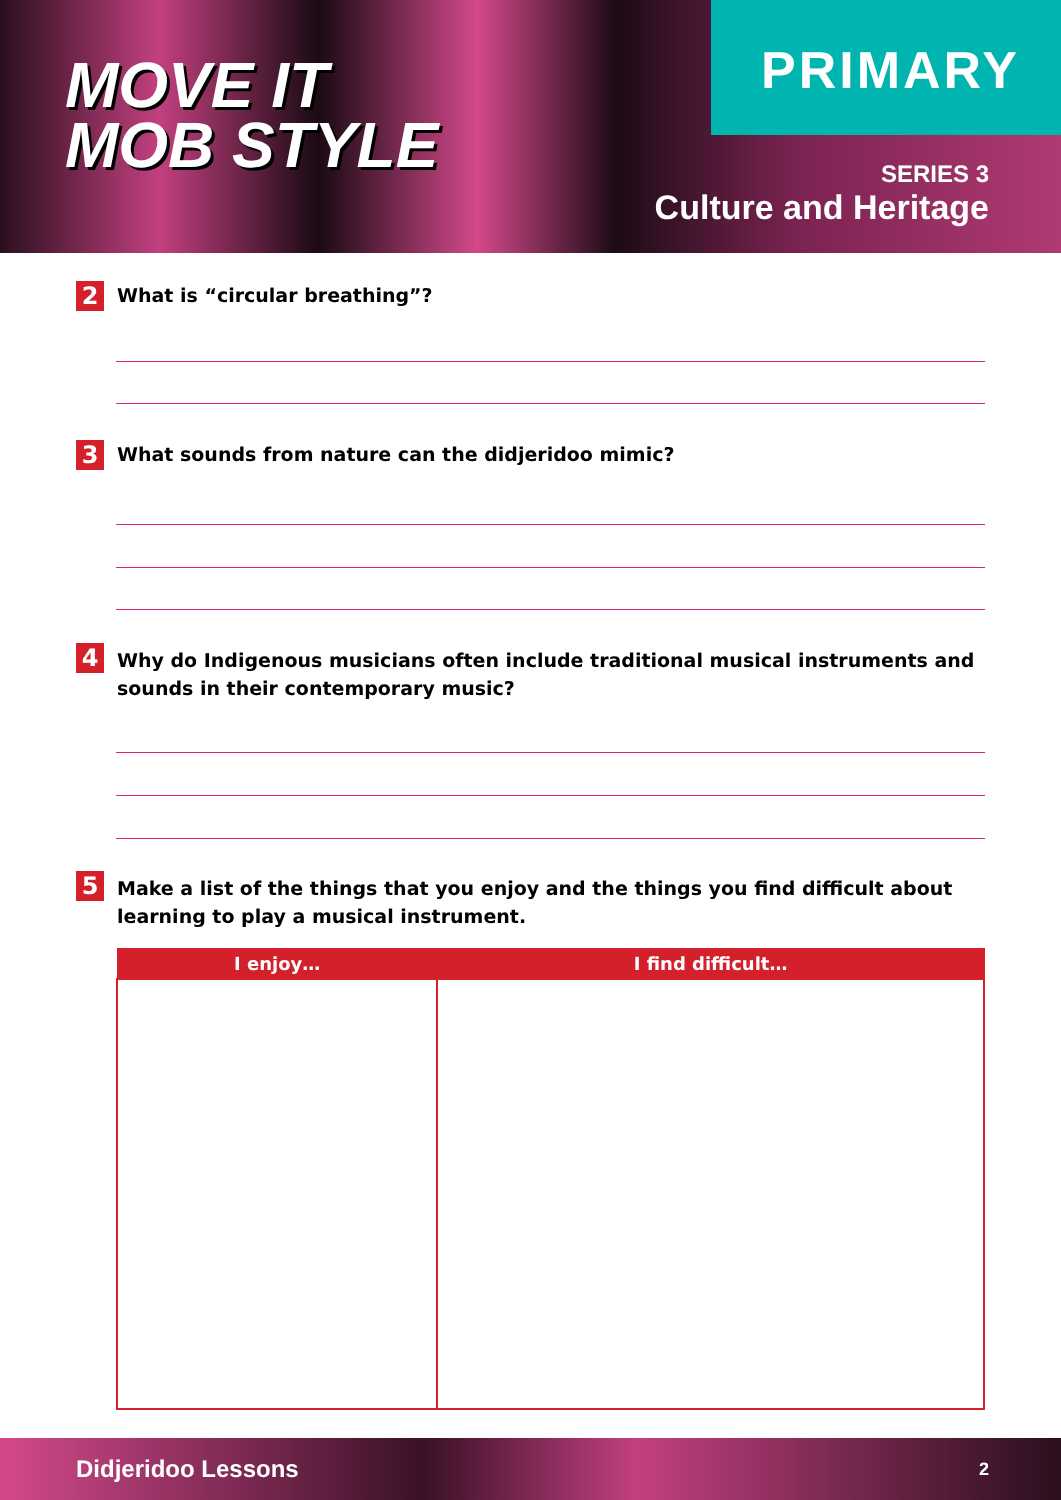MOVE IT
MOB STYLE
PRIMARY
SERIES 3
Culture and Heritage
2
What is “circular breathing”?
3
What sounds from nature can the didjeridoo mimic?
4
Why do Indigenous musicians often include traditional musical instruments and sounds in their contemporary music?
5
Make a list of the things that you enjoy and the things you find difficult about learning to play a musical instrument.
| I enjoy… | I find difficult… |
| --- | --- |
Didjeridoo Lessons 2